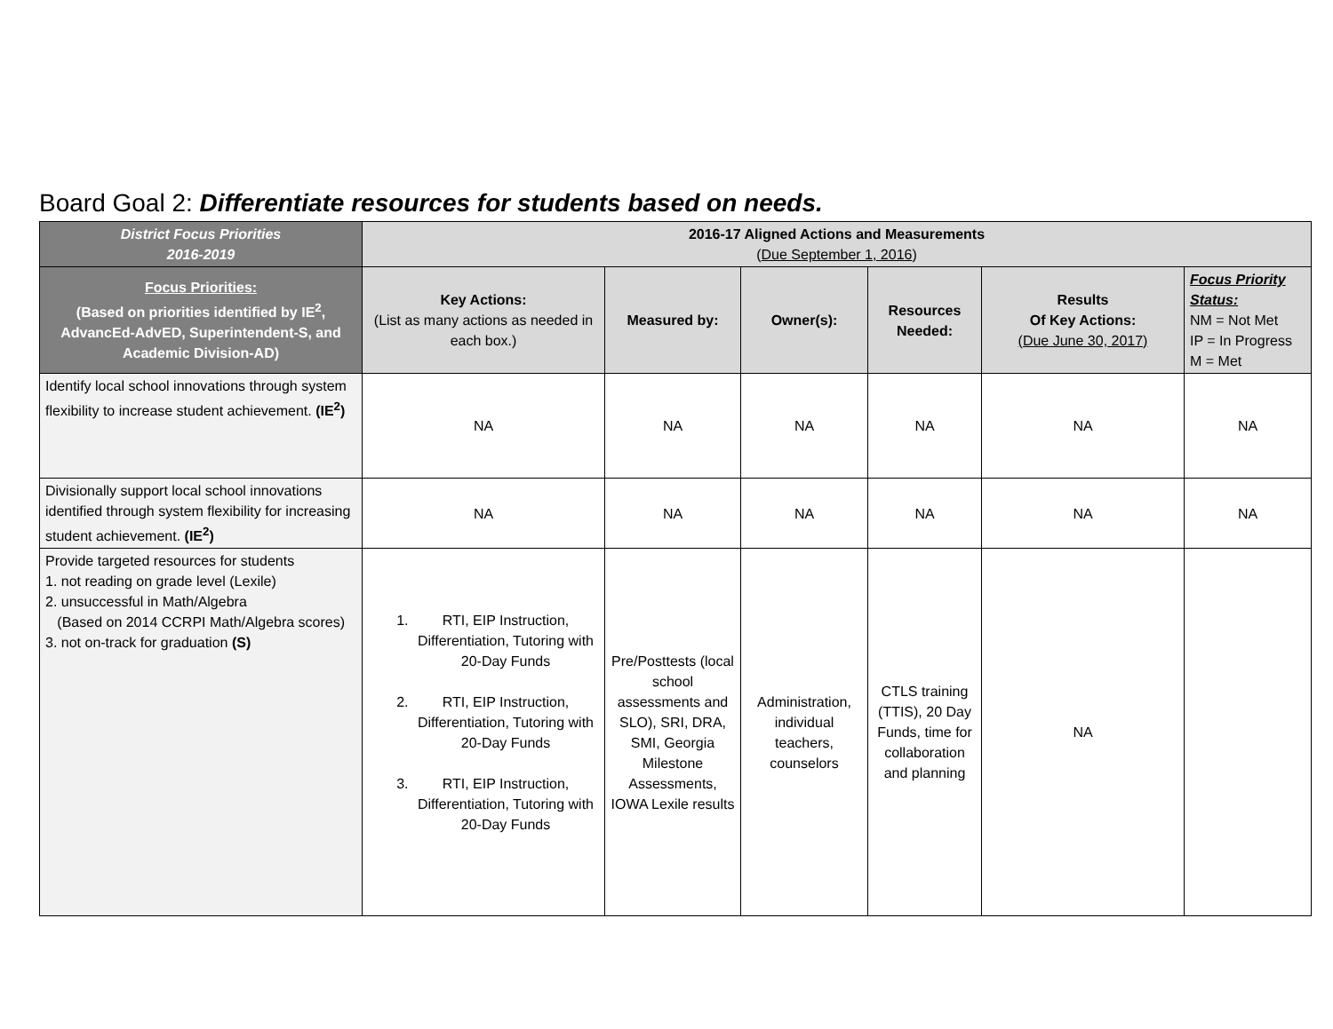Board Goal 2: Differentiate resources for students based on needs.
| District Focus Priorities 2016-2019 | 2016-17 Aligned Actions and Measurements ( Due September 1, 2016 ) | | | | | |
| --- | --- | --- | --- | --- | --- | --- |
| Focus Priorities: (Based on priorities identified by IE<sup>2</sup>, AdvancEd-AdvED, Superintendent-S, and Academic Division-AD) | Key Actions: (List as many actions as needed in each box.) | Measured by: | Owner(s): | Resources Needed: | Results Of Key Actions: (Due June 30, 2017) | Focus Priority Status: NM = Not Met IP = In Progress M = Met |
| Identify local school innovations through system flexibility to increase student achievement. (IE<sup>2</sup>) | NA | NA | NA | NA | NA | NA |
| Divisionally support local school innovations identified through system flexibility for increasing student achievement. (IE<sup>2</sup>) | NA | NA | NA | NA | NA | NA |
| Provide targeted resources for students 1. not reading on grade level (Lexile) 2. unsuccessful in Math/Algebra (Based on 2014 CCRPI Math/Algebra scores) 3. not on-track for graduation (S) | 1. RTI, EIP Instruction, Differentiation, Tutoring with 20-Day Funds 2. RTI, EIP Instruction, Differentiation, Tutoring with 20-Day Funds 3. RTI, EIP Instruction, Differentiation, Tutoring with 20-Day Funds | Pre/Posttests (local school assessments and SLO), SRI, DRA, SMI, Georgia Milestone Assessments, IOWA Lexile results | Administration, individual teachers, counselors | CTLS training (TTIS), 20 Day Funds, time for collaboration and planning | NA | |